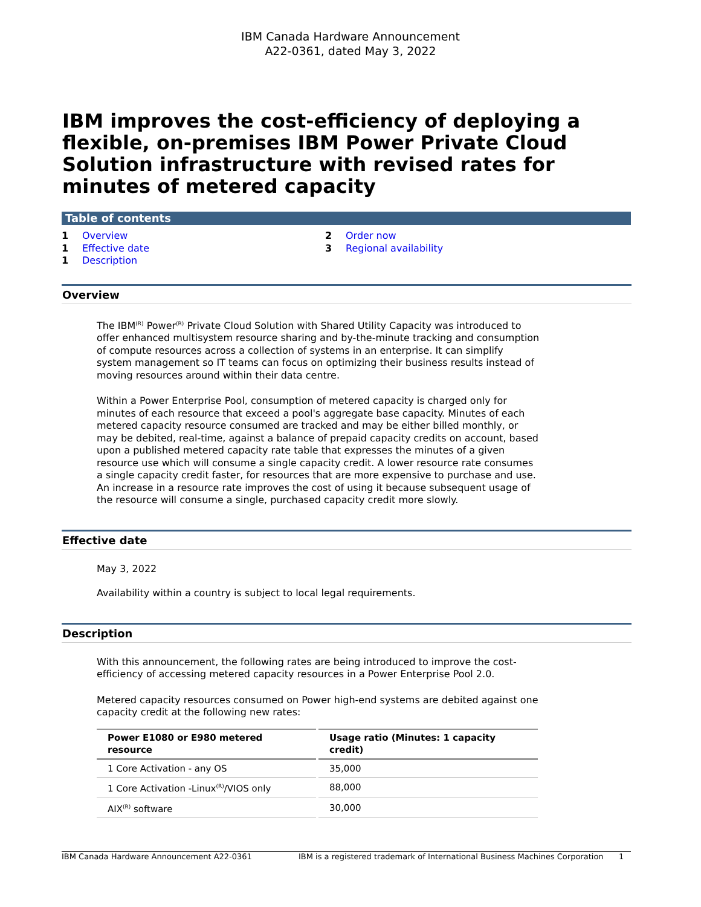IBM Canada Hardware Announcement
A22-0361, dated May 3, 2022
IBM improves the cost-efficiency of deploying a flexible, on-premises IBM Power Private Cloud Solution infrastructure with revised rates for minutes of metered capacity
Table of contents
1 Overview
1 Effective date
1 Description
2 Order now
3 Regional availability
Overview
The IBM<sup>(R)</sup> Power<sup>(R)</sup> Private Cloud Solution with Shared Utility Capacity was introduced to offer enhanced multisystem resource sharing and by-the-minute tracking and consumption of compute resources across a collection of systems in an enterprise. It can simplify system management so IT teams can focus on optimizing their business results instead of moving resources around within their data centre.
Within a Power Enterprise Pool, consumption of metered capacity is charged only for minutes of each resource that exceed a pool's aggregate base capacity. Minutes of each metered capacity resource consumed are tracked and may be either billed monthly, or may be debited, real-time, against a balance of prepaid capacity credits on account, based upon a published metered capacity rate table that expresses the minutes of a given resource use which will consume a single capacity credit. A lower resource rate consumes a single capacity credit faster, for resources that are more expensive to purchase and use. An increase in a resource rate improves the cost of using it because subsequent usage of the resource will consume a single, purchased capacity credit more slowly.
Effective date
May 3, 2022
Availability within a country is subject to local legal requirements.
Description
With this announcement, the following rates are being introduced to improve the cost-efficiency of accessing metered capacity resources in a Power Enterprise Pool 2.0.
Metered capacity resources consumed on Power high-end systems are debited against one capacity credit at the following new rates:
| Power E1080 or E980 metered resource | Usage ratio (Minutes: 1 capacity credit) |
| --- | --- |
| 1 Core Activation - any OS | 35,000 |
| 1 Core Activation -Linux<sup>(R)</sup>/VIOS only | 88,000 |
| AIX<sup>(R)</sup> software | 30,000 |
IBM Canada Hardware Announcement A22-0361 IBM is a registered trademark of International Business Machines Corporation 1